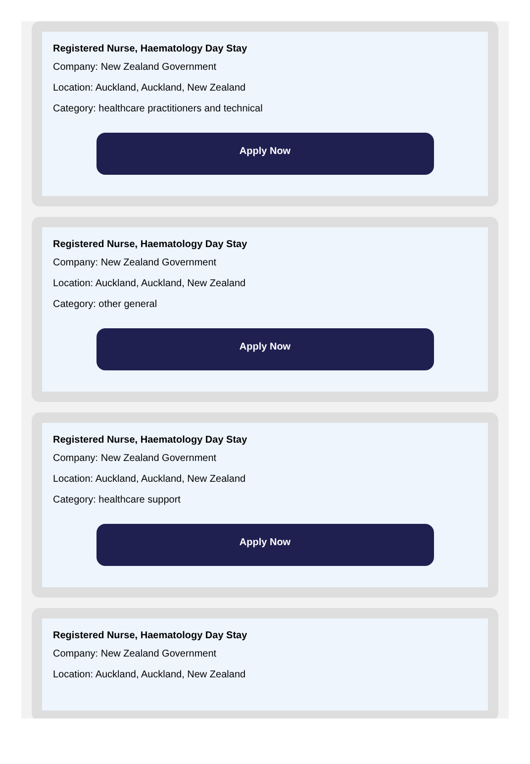Registered Nurse, Haematology Day Stay
Company: New Zealand Government
Location: Auckland, Auckland, New Zealand
Category: healthcare practitioners and technical
Apply Now
Registered Nurse, Haematology Day Stay
Company: New Zealand Government
Location: Auckland, Auckland, New Zealand
Category: other general
Apply Now
Registered Nurse, Haematology Day Stay
Company: New Zealand Government
Location: Auckland, Auckland, New Zealand
Category: healthcare support
Apply Now
Registered Nurse, Haematology Day Stay
Company: New Zealand Government
Location: Auckland, Auckland, New Zealand